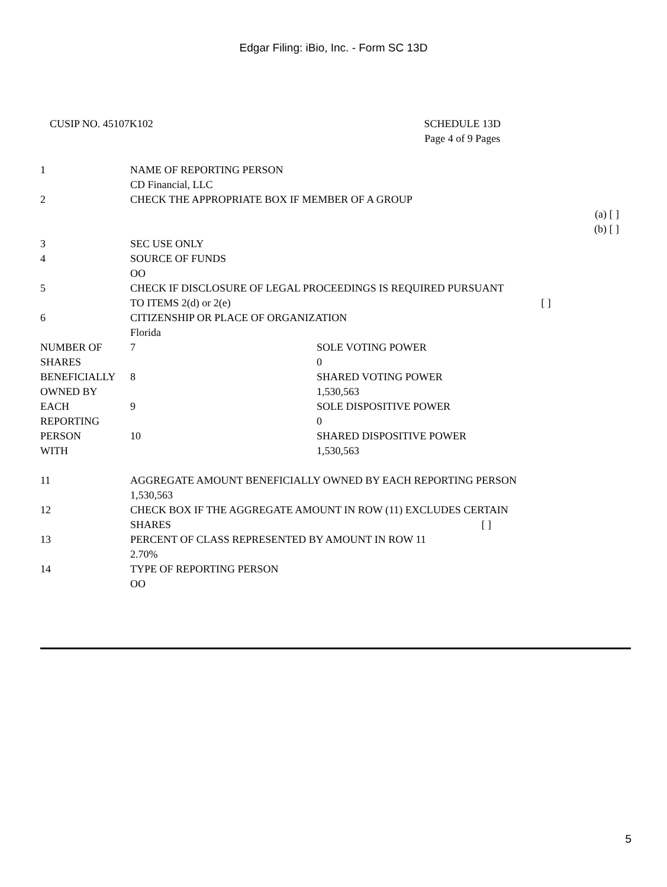Edgar Filing: iBio, Inc. - Form SC 13D
CUSIP NO. 45107K102 SCHEDULE 13D
Page 4 of 9 Pages
| 1 | NAME OF REPORTING PERSON CD Financial, LLC | |
| 2 | CHECK THE APPROPRIATE BOX IF MEMBER OF A GROUP (a) [ ] (b) [ ] | |
| 3 | SEC USE ONLY | |
| 4 | SOURCE OF FUNDS OO | |
| 5 | CHECK IF DISCLOSURE OF LEGAL PROCEEDINGS IS REQUIRED PURSUANT TO ITEMS 2(d) or 2(e) [ ] | |
| 6 | CITIZENSHIP OR PLACE OF ORGANIZATION Florida | |
| NUMBER OF SHARES | 7 | SOLE VOTING POWER 0 |
| BENEFICIALLY OWNED BY | 8 | SHARED VOTING POWER 1,530,563 |
| EACH REPORTING | 9 | SOLE DISPOSITIVE POWER 0 |
| PERSON WITH | 10 | SHARED DISPOSITIVE POWER 1,530,563 |
| 11 | AGGREGATE AMOUNT BENEFICIALLY OWNED BY EACH REPORTING PERSON 1,530,563 | |
| 12 | CHECK BOX IF THE AGGREGATE AMOUNT IN ROW (11) EXCLUDES CERTAIN SHARES [ ] | |
| 13 | PERCENT OF CLASS REPRESENTED BY AMOUNT IN ROW 11 2.70% | |
| 14 | TYPE OF REPORTING PERSON OO | |
5